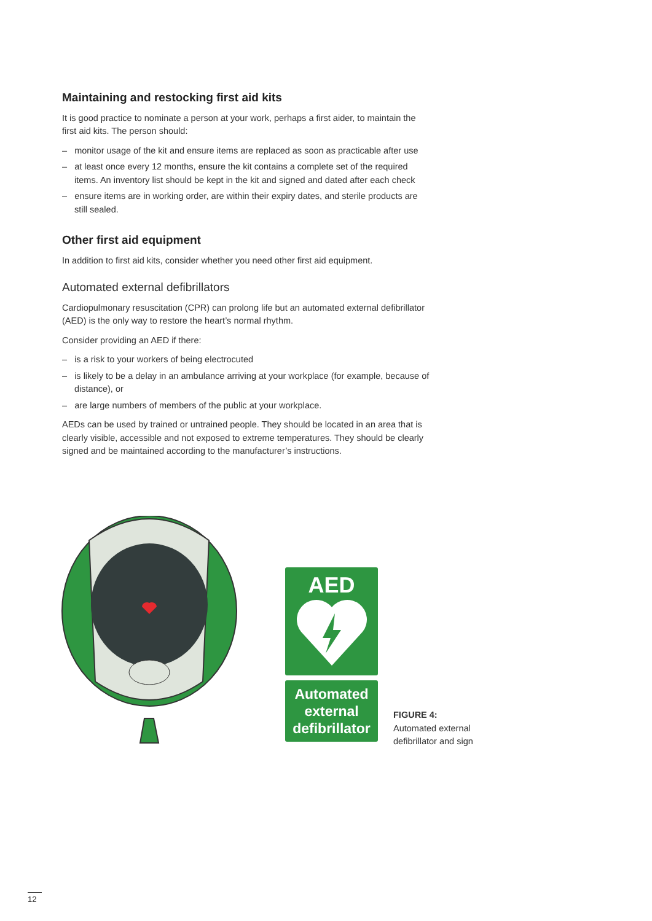Maintaining and restocking first aid kits
It is good practice to nominate a person at your work, perhaps a first aider, to maintain the first aid kits. The person should:
– monitor usage of the kit and ensure items are replaced as soon as practicable after use
– at least once every 12 months, ensure the kit contains a complete set of the required items. An inventory list should be kept in the kit and signed and dated after each check
– ensure items are in working order, are within their expiry dates, and sterile products are still sealed.
Other first aid equipment
In addition to first aid kits, consider whether you need other first aid equipment.
Automated external defibrillators
Cardiopulmonary resuscitation (CPR) can prolong life but an automated external defibrillator (AED) is the only way to restore the heart’s normal rhythm.
Consider providing an AED if there:
– is a risk to your workers of being electrocuted
– is likely to be a delay in an ambulance arriving at your workplace (for example, because of distance), or
– are large numbers of members of the public at your workplace.
AEDs can be used by trained or untrained people. They should be located in an area that is clearly visible, accessible and not exposed to extreme temperatures. They should be clearly signed and be maintained according to the manufacturer’s instructions.
AED
Automated
external
defibrillator
FIGURE 4:
Automated external
defibrillator and sign
12